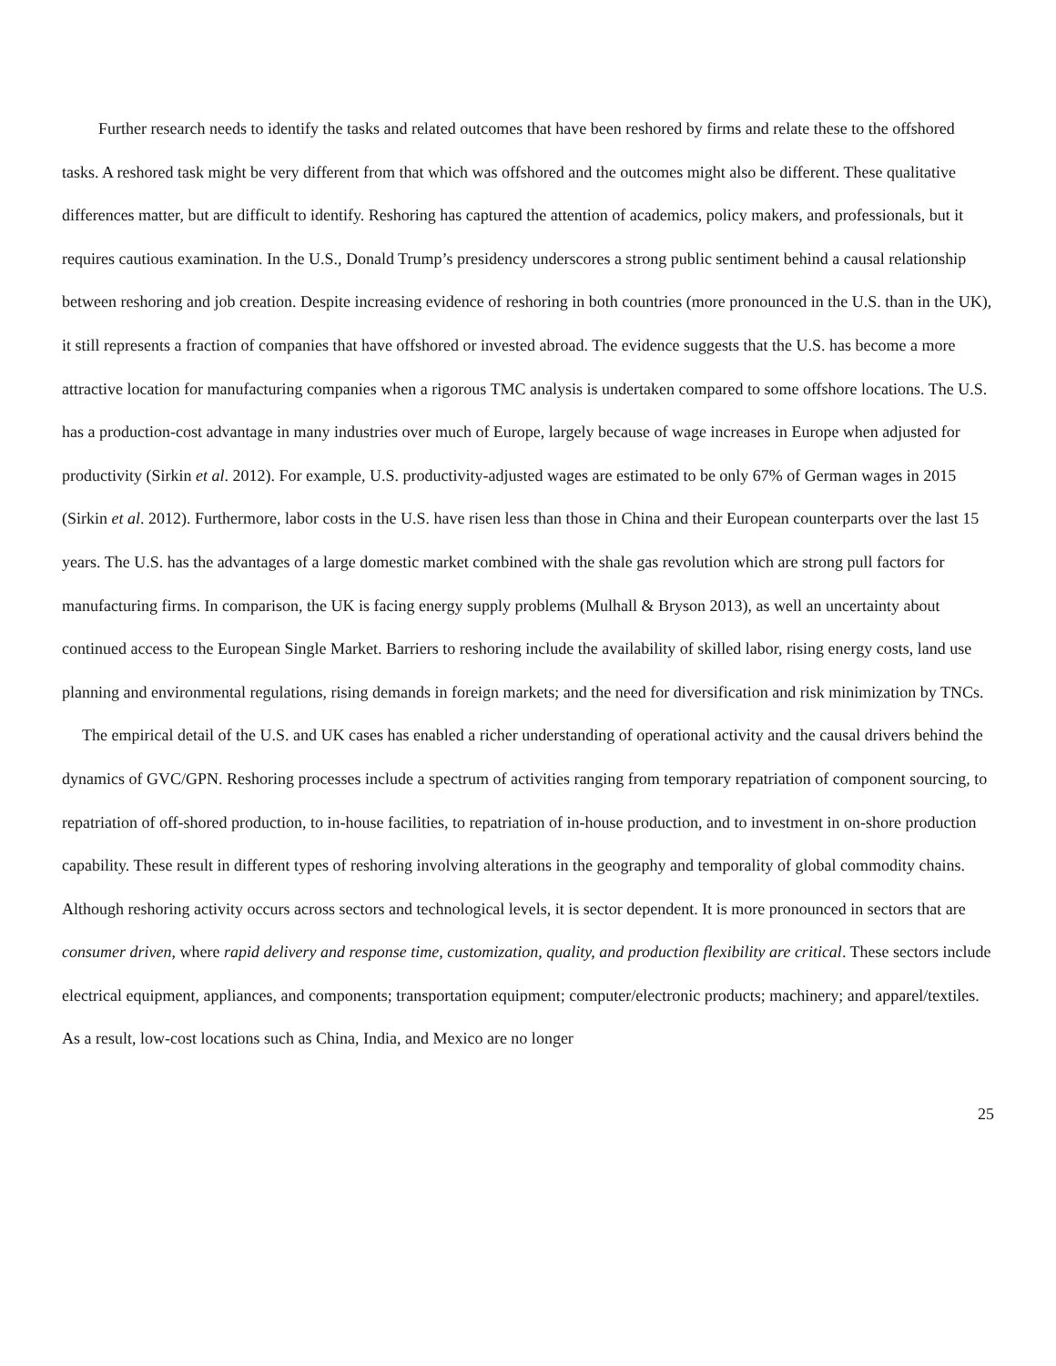Further research needs to identify the tasks and related outcomes that have been reshored by firms and relate these to the offshored tasks. A reshored task might be very different from that which was offshored and the outcomes might also be different. These qualitative differences matter, but are difficult to identify. Reshoring has captured the attention of academics, policy makers, and professionals, but it requires cautious examination. In the U.S., Donald Trump’s presidency underscores a strong public sentiment behind a causal relationship between reshoring and job creation. Despite increasing evidence of reshoring in both countries (more pronounced in the U.S. than in the UK), it still represents a fraction of companies that have offshored or invested abroad. The evidence suggests that the U.S. has become a more attractive location for manufacturing companies when a rigorous TMC analysis is undertaken compared to some offshore locations. The U.S. has a production-cost advantage in many industries over much of Europe, largely because of wage increases in Europe when adjusted for productivity (Sirkin et al. 2012). For example, U.S. productivity-adjusted wages are estimated to be only 67% of German wages in 2015 (Sirkin et al. 2012). Furthermore, labor costs in the U.S. have risen less than those in China and their European counterparts over the last 15 years. The U.S. has the advantages of a large domestic market combined with the shale gas revolution which are strong pull factors for manufacturing firms. In comparison, the UK is facing energy supply problems (Mulhall & Bryson 2013), as well an uncertainty about continued access to the European Single Market. Barriers to reshoring include the availability of skilled labor, rising energy costs, land use planning and environmental regulations, rising demands in foreign markets; and the need for diversification and risk minimization by TNCs.
The empirical detail of the U.S. and UK cases has enabled a richer understanding of operational activity and the causal drivers behind the dynamics of GVC/GPN. Reshoring processes include a spectrum of activities ranging from temporary repatriation of component sourcing, to repatriation of off-shored production, to in-house facilities, to repatriation of in-house production, and to investment in on-shore production capability. These result in different types of reshoring involving alterations in the geography and temporality of global commodity chains. Although reshoring activity occurs across sectors and technological levels, it is sector dependent. It is more pronounced in sectors that are consumer driven, where rapid delivery and response time, customization, quality, and production flexibility are critical. These sectors include electrical equipment, appliances, and components; transportation equipment; computer/electronic products; machinery; and apparel/textiles. As a result, low-cost locations such as China, India, and Mexico are no longer
25